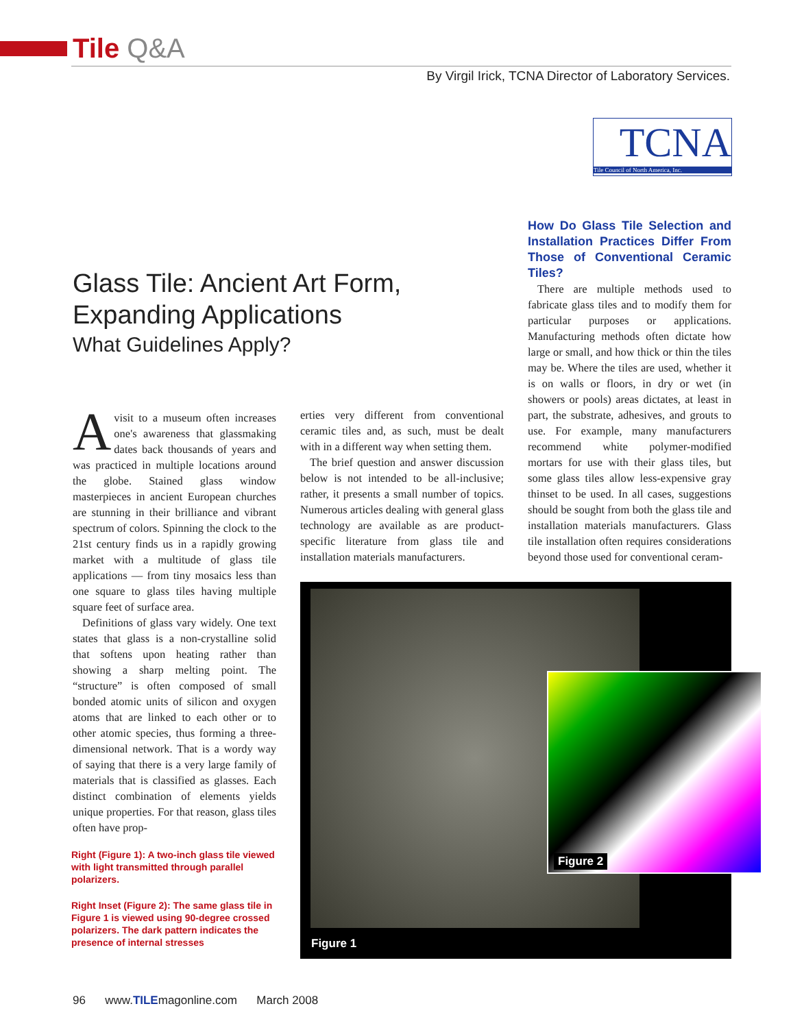Tile Q&A
By Virgil Irick, TCNA Director of Laboratory Services.
TCNA
Tile Council of North America, Inc.
Glass Tile: Ancient Art Form,
Expanding Applications
What Guidelines Apply?
Avisit to a museum often increases one's awareness that glassmaking dates back thousands of years and was practiced in multiple locations around the globe. Stained glass window masterpieces in ancient European churches are stunning in their brilliance and vibrant spectrum of colors. Spinning the clock to the 21st century finds us in a rapidly growing market with a multitude of glass tile applications — from tiny mosaics less than one square to glass tiles having multiple square feet of surface area.
Definitions of glass vary widely. One text states that glass is a non-crystalline solid that softens upon heating rather than showing a sharp melting point. The “structure” is often composed of small bonded atomic units of silicon and oxygen atoms that are linked to each other or to other atomic species, thus forming a three-dimensional network. That is a wordy way of saying that there is a very large family of materials that is classified as glasses. Each distinct combination of elements yields unique properties. For that reason, glass tiles often have prop-
erties very different from conventional ceramic tiles and, as such, must be dealt with in a different way when setting them.
The brief question and answer discussion below is not intended to be all-inclusive; rather, it presents a small number of topics. Numerous articles dealing with general glass technology are available as are product-specific literature from glass tile and installation materials manufacturers.
How Do Glass Tile Selection and Installation Practices Differ From Those of Conventional Ceramic Tiles?
There are multiple methods used to fabricate glass tiles and to modify them for particular purposes or applications. Manufacturing methods often dictate how large or small, and how thick or thin the tiles may be. Where the tiles are used, whether it is on walls or floors, in dry or wet (in showers or pools) areas dictates, at least in part, the substrate, adhesives, and grouts to use. For example, many manufacturers recommend white polymer-modified mortars for use with their glass tiles, but some glass tiles allow less-expensive gray thinset to be used. In all cases, suggestions should be sought from both the glass tile and installation materials manufacturers. Glass tile installation often requires considerations beyond those used for conventional ceram-
Right (Figure 1): A two-inch glass tile viewed with light transmitted through parallel polarizers.
Right Inset (Figure 2): The same glass tile in Figure 1 is viewed using 90-degree crossed polarizers. The dark pattern indicates the presence of internal stresses
Figure 2
Figure 1
96 www.TILEmagonline.com March 2008